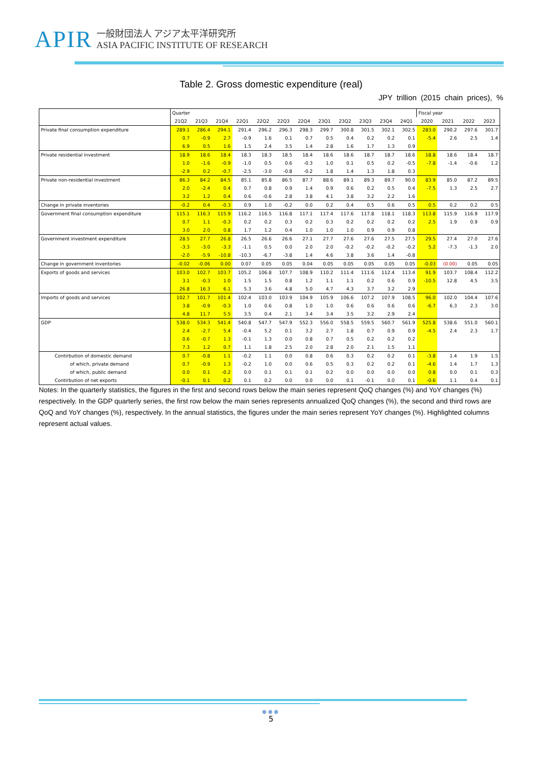APIR
一般財団法人 アジア太平洋研究所
ASIA PACIFIC INSTITUTE OF RESEARCH
Table 2. Gross domestic expenditure (real)
JPY trillion (2015 chain prices), %
| | Quarter | | | | | | | | | | | | Fiscal year | | | |
| | 21Q2 | 21Q3 | 21Q4 | 22Q1 | 22Q2 | 22Q3 | 22Q4 | 23Q1 | 23Q2 | 23Q3 | 23Q4 | 24Q1 | 2020 | 2021 | 2022 | 2023 |
| Private final consumption expenditure | 289.1 | 286.4 | 294.1 | 291.4 | 296.2 | 296.3 | 298.3 | 299.7 | 300.8 | 301.5 | 302.1 | 302.5 | 283.0 | 290.2 | 297.6 | 301.7 |
| | 0.7 | -0.9 | 2.7 | -0.9 | 1.6 | 0.1 | 0.7 | 0.5 | 0.4 | 0.2 | 0.2 | 0.1 | -5.4 | 2.6 | 2.5 | 1.4 |
| | 6.9 | 0.5 | 1.6 | 1.5 | 2.4 | 3.5 | 1.4 | 2.8 | 1.6 | 1.7 | 1.3 | 0.9 | | | | |
| Private residential investment | 18.9 | 18.6 | 18.4 | 18.3 | 18.3 | 18.5 | 18.4 | 18.6 | 18.6 | 18.7 | 18.7 | 18.6 | 18.8 | 18.6 | 18.4 | 18.7 |
| | 1.0 | -1.6 | -0.9 | -1.0 | 0.5 | 0.6 | -0.3 | 1.0 | 0.1 | 0.5 | 0.2 | -0.5 | -7.8 | -1.4 | -0.6 | 1.2 |
| | -2.9 | 0.2 | -0.7 | -2.5 | -3.0 | -0.8 | -0.2 | 1.8 | 1.4 | 1.3 | 1.8 | 0.3 | | | | |
| Private non-residential investment | 86.3 | 84.2 | 84.5 | 85.1 | 85.8 | 86.5 | 87.7 | 88.6 | 89.1 | 89.3 | 89.7 | 90.0 | 83.9 | 85.0 | 87.2 | 89.5 |
| | 2.0 | -2.4 | 0.4 | 0.7 | 0.8 | 0.9 | 1.4 | 0.9 | 0.6 | 0.2 | 0.5 | 0.4 | -7.5 | 1.3 | 2.5 | 2.7 |
| | 3.2 | 1.2 | 0.4 | 0.6 | -0.6 | 2.8 | 3.8 | 4.1 | 3.8 | 3.2 | 2.2 | 1.6 | | | | |
| Change in private inventories | -0.2 | 0.4 | -0.3 | 0.9 | 1.0 | -0.2 | 0.0 | 0.2 | 0.4 | 0.5 | 0.6 | 0.5 | 0.5 | 0.2 | 0.2 | 0.5 |
| Government final consumption expenditure | 115.1 | 116.3 | 115.9 | 116.2 | 116.5 | 116.8 | 117.1 | 117.4 | 117.6 | 117.8 | 118.1 | 118.3 | 113.8 | 115.9 | 116.9 | 117.9 |
| | 0.7 | 1.1 | -0.3 | 0.2 | 0.2 | 0.3 | 0.2 | 0.3 | 0.2 | 0.2 | 0.2 | 0.2 | 2.5 | 1.9 | 0.9 | 0.9 |
| | 3.0 | 2.0 | 0.8 | 1.7 | 1.2 | 0.4 | 1.0 | 1.0 | 1.0 | 0.9 | 0.9 | 0.8 | | | | |
| Government investment expenditure | 28.5 | 27.7 | 26.8 | 26.5 | 26.6 | 26.6 | 27.1 | 27.7 | 27.6 | 27.6 | 27.5 | 27.5 | 29.5 | 27.4 | 27.0 | 27.6 |
| | -3.3 | -3.0 | -3.3 | -1.1 | 0.5 | 0.0 | 2.0 | 2.0 | -0.2 | -0.2 | -0.2 | -0.2 | 5.2 | -7.3 | -1.3 | 2.0 |
| | -2.0 | -5.9 | -10.8 | -10.3 | -6.7 | -3.8 | 1.4 | 4.6 | 3.8 | 3.6 | 1.4 | -0.8 | | | | |
| Change in government inventories | -0.02 | -0.06 | 0.00 | 0.07 | 0.05 | 0.05 | 0.04 | 0.05 | 0.05 | 0.05 | 0.05 | 0.05 | -0.03 | (0.00) | 0.05 | 0.05 |
| Exports of goods and services | 103.0 | 102.7 | 103.7 | 105.2 | 106.8 | 107.7 | 108.9 | 110.2 | 111.4 | 111.6 | 112.4 | 113.4 | 91.9 | 103.7 | 108.4 | 112.2 |
| | 3.1 | -0.3 | 1.0 | 1.5 | 1.5 | 0.8 | 1.2 | 1.1 | 1.1 | 0.2 | 0.6 | 0.9 | -10.5 | 12.8 | 4.5 | 3.5 |
| | 26.8 | 16.3 | 6.1 | 5.3 | 3.6 | 4.8 | 5.0 | 4.7 | 4.3 | 3.7 | 3.2 | 2.9 | | | | |
| Imports of goods and services | 102.7 | 101.7 | 101.4 | 102.4 | 103.0 | 103.9 | 104.9 | 105.9 | 106.6 | 107.2 | 107.9 | 108.5 | 96.0 | 102.0 | 104.4 | 107.6 |
| | 3.8 | -0.9 | -0.3 | 1.0 | 0.6 | 0.8 | 1.0 | 1.0 | 0.6 | 0.6 | 0.6 | 0.6 | -6.7 | 6.3 | 2.3 | 3.0 |
| | 4.8 | 11.7 | 5.5 | 3.5 | 0.4 | 2.1 | 3.4 | 3.4 | 3.5 | 3.2 | 2.9 | 2.4 | | | | |
| GDP | 538.0 | 534.3 | 541.4 | 540.8 | 547.7 | 547.9 | 552.3 | 556.0 | 558.5 | 559.5 | 560.7 | 561.9 | 525.8 | 538.6 | 551.0 | 560.1 |
| | 2.4 | -2.7 | 5.4 | -0.4 | 5.2 | 0.1 | 3.2 | 2.7 | 1.8 | 0.7 | 0.9 | 0.9 | -4.5 | 2.4 | 2.3 | 1.7 |
| | 0.6 | -0.7 | 1.3 | -0.1 | 1.3 | 0.0 | 0.8 | 0.7 | 0.5 | 0.2 | 0.2 | 0.2 | | | | |
| | 7.3 | 1.2 | 0.7 | 1.1 | 1.8 | 2.5 | 2.0 | 2.8 | 2.0 | 2.1 | 1.5 | 1.1 | | | | |
| Contirbution of domestic demand | 0.7 | -0.8 | 1.1 | -0.2 | 1.1 | 0.0 | 0.8 | 0.6 | 0.3 | 0.2 | 0.2 | 0.1 | -3.8 | 1.4 | 1.9 | 1.5 |
| of which, private demand | 0.7 | -0.9 | 1.3 | -0.2 | 1.0 | 0.0 | 0.6 | 0.5 | 0.3 | 0.2 | 0.2 | 0.1 | -4.6 | 1.4 | 1.7 | 1.3 |
| of which, public demand | 0.0 | 0.1 | -0.2 | 0.0 | 0.1 | 0.1 | 0.1 | 0.2 | 0.0 | 0.0 | 0.0 | 0.0 | 0.8 | 0.0 | 0.1 | 0.3 |
| Contirbution of net exports | -0.1 | 0.1 | 0.2 | 0.1 | 0.2 | 0.0 | 0.0 | 0.0 | 0.1 | -0.1 | 0.0 | 0.1 | -0.6 | 1.1 | 0.4 | 0.1 |
Notes: In the quarterly statistics, the figures in the first and second rows below the main series represent QoQ changes (%) and YoY changes (%) respectively. In the GDP quarterly series, the first row below the main series represents annualized QoQ changes (%), the second and third rows are QoQ and YoY changes (%), respectively. In the annual statistics, the figures under the main series represent YoY changes (%). Highlighted columns represent actual values.
●●●
5